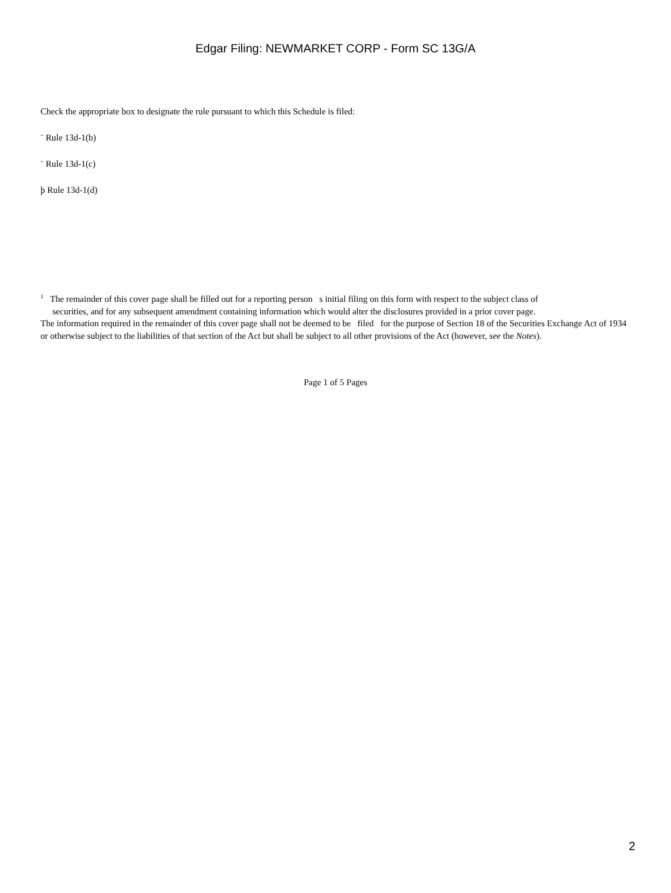Edgar Filing: NEWMARKET CORP - Form SC 13G/A
Check the appropriate box to designate the rule pursuant to which this Schedule is filed:
¨ Rule 13d-1(b)
¨ Rule 13d-1(c)
þ Rule 13d-1(d)
<sup>1</sup> The remainder of this cover page shall be filled out for a reporting person s initial filing on this form with respect to the subject class of
securities, and for any subsequent amendment containing information which would alter the disclosures provided in a prior cover page.
The information required in the remainder of this cover page shall not be deemed to be filed for the purpose of Section 18 of the Securities Exchange Act of 1934 or otherwise subject to the liabilities of that section of the Act but shall be subject to all other provisions of the Act (however, see the Notes).
Page 1 of 5 Pages
2